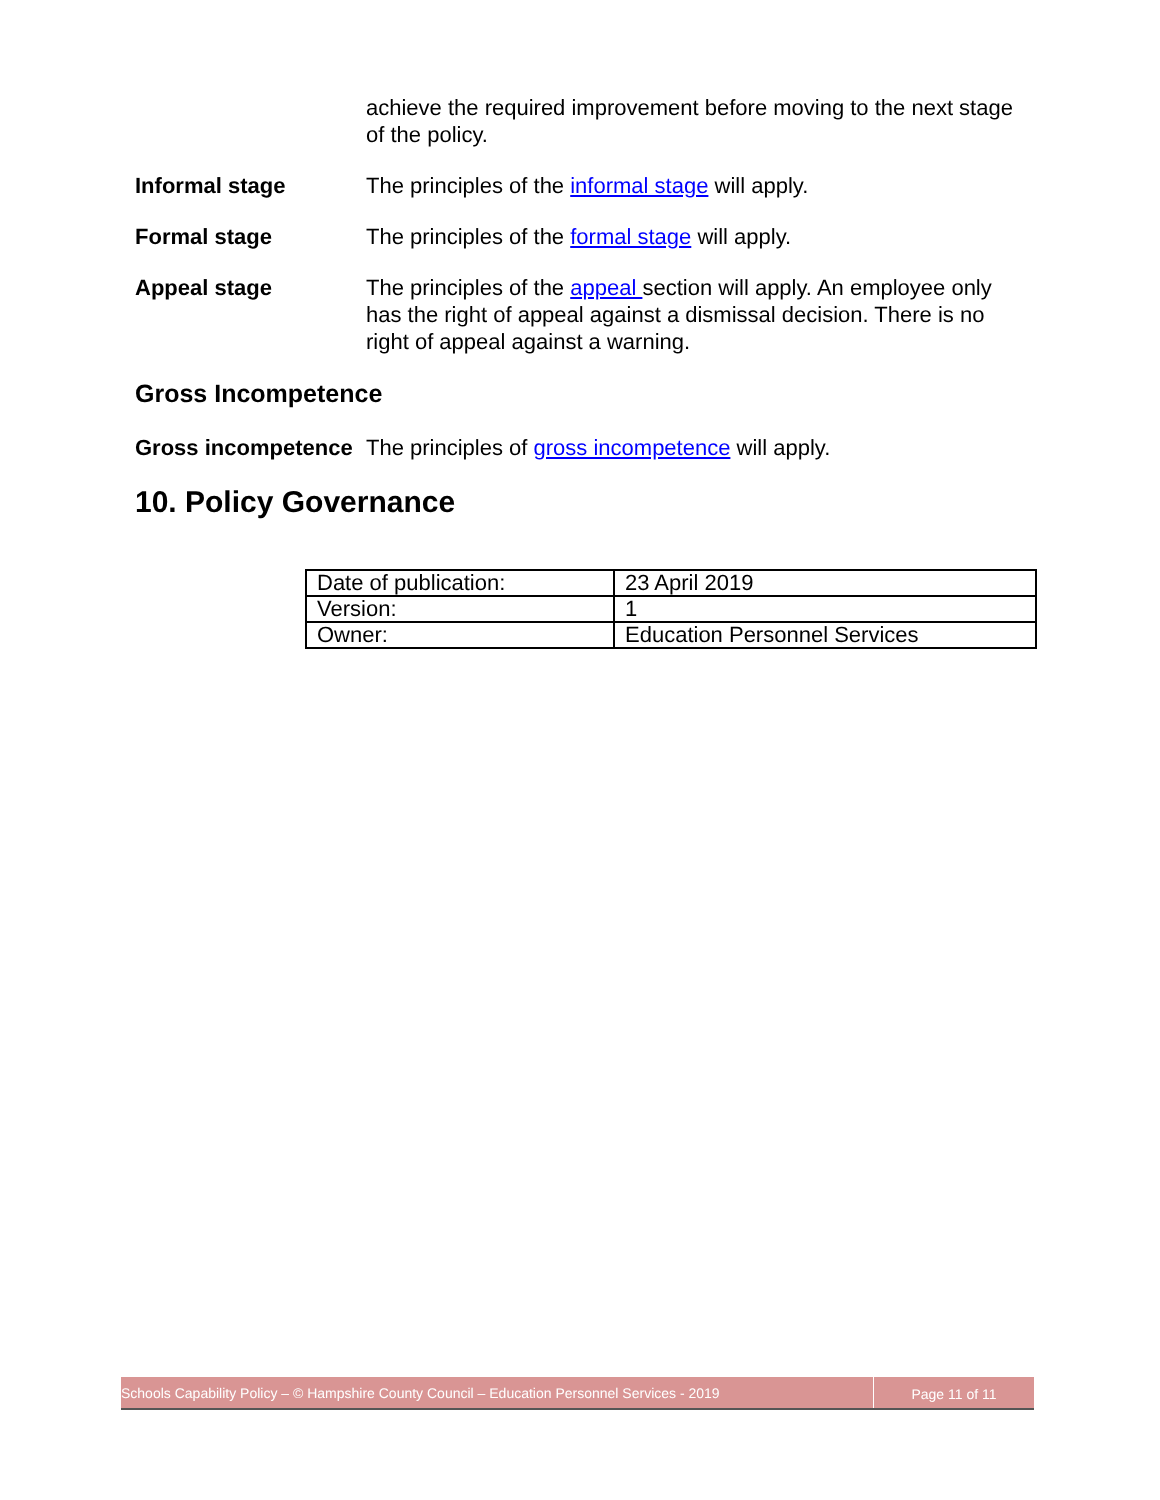achieve the required improvement before moving to the next stage of the policy.
Informal stage The principles of the informal stage will apply.
Formal stage The principles of the formal stage will apply.
Appeal stage The principles of the appeal section will apply. An employee only has the right of appeal against a dismissal decision. There is no right of appeal against a warning.
Gross Incompetence
Gross incompetence
The principles of gross incompetence will apply.
10. Policy Governance
| Date of publication: | 23 April 2019 |
| Version: | 1 |
| Owner: | Education Personnel Services |
Schools Capability Policy – © Hampshire County Council – Education Personnel Services - 2019
Page 11 of 11